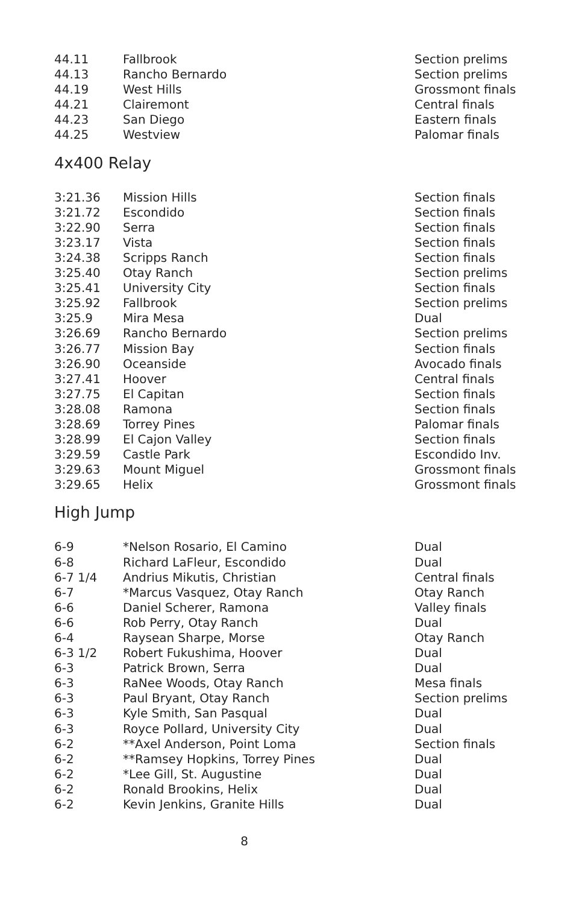| 44.11 | Fallbrook | Section prelims |
| 44.13 | Rancho Bernardo | Section prelims |
| 44.19 | West Hills | Grossmont finals |
| 44.21 | Clairemont | Central finals |
| 44.23 | San Diego | Eastern finals |
| 44.25 | Westview | Palomar finals |
4x400 Relay
| 3:21.36 | Mission Hills | Section finals |
| 3:21.72 | Escondido | Section finals |
| 3:22.90 | Serra | Section finals |
| 3:23.17 | Vista | Section finals |
| 3:24.38 | Scripps Ranch | Section finals |
| 3:25.40 | Otay Ranch | Section prelims |
| 3:25.41 | University City | Section finals |
| 3:25.92 | Fallbrook | Section prelims |
| 3:25.9 | Mira Mesa | Dual |
| 3:26.69 | Rancho Bernardo | Section prelims |
| 3:26.77 | Mission Bay | Section finals |
| 3:26.90 | Oceanside | Avocado finals |
| 3:27.41 | Hoover | Central finals |
| 3:27.75 | El Capitan | Section finals |
| 3:28.08 | Ramona | Section finals |
| 3:28.69 | Torrey Pines | Palomar finals |
| 3:28.99 | El Cajon Valley | Section finals |
| 3:29.59 | Castle Park | Escondido Inv. |
| 3:29.63 | Mount Miguel | Grossmont finals |
| 3:29.65 | Helix | Grossmont finals |
High Jump
| 6-9 | *Nelson Rosario, El Camino | Dual |
| 6-8 | Richard LaFleur, Escondido | Dual |
| 6-7 1/4 | Andrius Mikutis, Christian | Central finals |
| 6-7 | *Marcus Vasquez, Otay Ranch | Otay Ranch |
| 6-6 | Daniel Scherer, Ramona | Valley finals |
| 6-6 | Rob Perry, Otay Ranch | Dual |
| 6-4 | Raysean Sharpe, Morse | Otay Ranch |
| 6-3 1/2 | Robert Fukushima, Hoover | Dual |
| 6-3 | Patrick Brown, Serra | Dual |
| 6-3 | RaNee Woods, Otay Ranch | Mesa finals |
| 6-3 | Paul Bryant, Otay Ranch | Section prelims |
| 6-3 | Kyle Smith, San Pasqual | Dual |
| 6-3 | Royce Pollard, University City | Dual |
| 6-2 | **Axel Anderson, Point Loma | Section finals |
| 6-2 | **Ramsey Hopkins, Torrey Pines | Dual |
| 6-2 | *Lee Gill, St. Augustine | Dual |
| 6-2 | Ronald Brookins, Helix | Dual |
| 6-2 | Kevin Jenkins, Granite Hills | Dual |
8